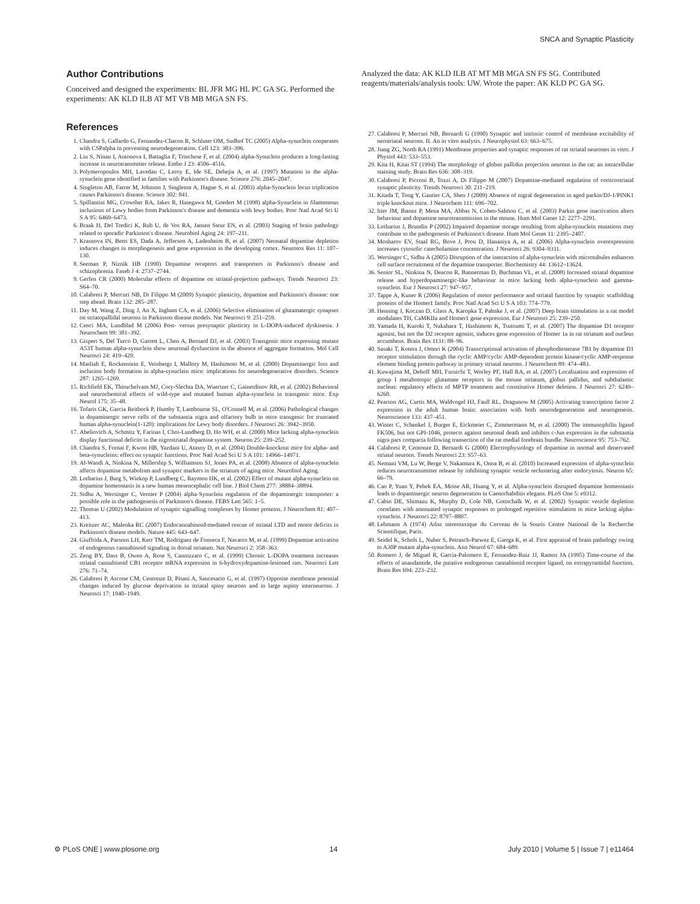SNCA and Synaptic Plasticity
Author Contributions
Conceived and designed the experiments: BL JFR MG HL PC GA SG. Performed the experiments: AK KLD ILB AT MT VB MB MGA SN FS.
References
1. Chandra S, Gallardo G, Fernandez-Chacon R, Schluter OM, Sudhof TC (2005) Alpha-synuclein cooperates with CSPalpha in preventing neurodegeneration. Cell 123: 383–396.
2. Liu S, Ninan I, Antonova I, Battaglia F, Trinchese F, et al. (2004) alpha-Synuclein produces a long-lasting increase in neurotransmitter release. Embo J 23: 4506–4516.
3. Polymeropoulos MH, Lavedan C, Leroy E, Ide SE, Dehejia A, et al. (1997) Mutation in the alpha-synuclein gene identified in families with Parkinson's disease. Science 276: 2045–2047.
4. Singleton AB, Farrer M, Johnson J, Singleton A, Hague S, et al. (2003) alpha-Synuclein locus triplication causes Parkinson's disease. Science 302: 841.
5. Spillantini MG, Crowther RA, Jakes R, Hasegawa M, Goedert M (1998) alpha-Synuclein in filamentous inclusions of Lewy bodies from Parkinson's disease and dementia with lewy bodies. Proc Natl Acad Sci U S A 95: 6469–6473.
6. Braak H, Del Tredici K, Rub U, de Vos RA, Jansen Steur EN, et al. (2003) Staging of brain pathology related to sporadic Parkinson's disease. Neurobiol Aging 24: 197–211.
7. Krasnova IN, Betts ES, Dada A, Jefferson A, Ladenheim B, et al. (2007) Neonatal dopamine depletion induces changes in morphogenesis and gene expression in the developing cortex. Neurotox Res 11: 107–130.
8. Seeman P, Niznik HB (1990) Dopamine receptors and transporters in Parkinson's disease and schizophrenia. Faseb J 4: 2737–2744.
9. Gerfen CR (2000) Molecular effects of dopamine on striatal-projection pathways. Trends Neurosci 23: S64–70.
10. Calabresi P, Mercuri NB, Di Filippo M (2009) Synaptic plasticity, dopamine and Parkinson's disease: one step ahead. Brain 132: 285–287.
11. Day M, Wang Z, Ding J, An X, Ingham CA, et al. (2006) Selective elimination of glutamatergic synapses on striatopallidal neurons in Parkinson disease models. Nat Neurosci 9: 251–259.
12. Cenci MA, Lundblad M (2006) Post- versus presynaptic plasticity in L-DOPA-induced dyskinesia. J Neurochem 99: 381–392.
13. Gispert S, Del Turco D, Garrett L, Chen A, Bernard DJ, et al. (2003) Transgenic mice expressing mutant A53T human alpha-synuclein show neuronal dysfunction in the absence of aggregate formation. Mol Cell Neurosci 24: 419–429.
14. Masliah E, Rockenstein E, Veinbergs I, Mallory M, Hashimoto M, et al. (2000) Dopaminergic loss and inclusion body formation in alpha-synuclein mice: implications for neurodegenerative disorders. Science 287: 1265–1269.
15. Richfield EK, Thiruchelvam MJ, Cory-Slechta DA, Wuertzer C, Gainetdinov RR, et al. (2002) Behavioral and neurochemical effects of wild-type and mutated human alpha-synuclein in transgenic mice. Exp Neurol 175: 35–48.
16. Tofaris GK, Garcia Reitbock P, Humby T, Lambourne SL, O'Connell M, et al. (2006) Pathological changes in dopaminergic nerve cells of the substantia nigra and olfactory bulb in mice transgenic for truncated human alpha-synuclein(1-120): implications for Lewy body disorders. J Neurosci 26: 3942–3950.
17. Abeliovich A, Schmitz Y, Farinas I, Choi-Lundberg D, Ho WH, et al. (2000) Mice lacking alpha-synuclein display functional deficits in the nigrostriatal dopamine system. Neuron 25: 239–252.
18. Chandra S, Fornai F, Kwon HB, Yazdani U, Atasoy D, et al. (2004) Double-knockout mice for alpha- and beta-synucleins: effect on synaptic functions. Proc Natl Acad Sci U S A 101: 14966–14971.
19. Al-Wandi A, Ninkina N, Millership S, Williamson SJ, Jones PA, et al. (2008) Absence of alpha-synuclein affects dopamine metabolism and synaptic markers in the striatum of aging mice. Neurobiol Aging.
20. Lotharius J, Barg S, Wiekop P, Lundberg C, Raymon HK, et al. (2002) Effect of mutant alpha-synuclein on dopamine homeostasis in a new human mesencephalic cell line. J Biol Chem 277: 38884–38894.
21. Sidhu A, Wersinger C, Vernier P (2004) alpha-Synuclein regulation of the dopaminergic transporter: a possible role in the pathogenesis of Parkinson's disease. FEBS Lett 565: 1–5.
22. Thomas U (2002) Modulation of synaptic signalling complexes by Homer proteins. J Neurochem 81: 407–413.
23. Kreitzer AC, Malenka RC (2007) Endocannabinoid-mediated rescue of striatal LTD and motor deficits in Parkinson's disease models. Nature 445: 643–647.
24. Giuffrida A, Parsons LH, Kerr TM, Rodriguez de Fonseca F, Navarro M, et al. (1999) Dopamine activation of endogenous cannabinoid signaling in dorsal striatum. Nat Neurosci 2: 358–363.
25. Zeng BY, Dass B, Owen A, Rose S, Cannizzaro C, et al. (1999) Chronic L-DOPA treatment increases striatal cannabinoid CB1 receptor mRNA expression in 6-hydroxydopamine-lesioned rats. Neurosci Lett 276: 71–74.
26. Calabresi P, Ascone CM, Centonze D, Pisani A, Sancesario G, et al. (1997) Opposite membrane potential changes induced by glucose deprivation in striatal spiny neurons and in large aspiny interneurons. J Neurosci 17: 1940–1949.
Analyzed the data: AK KLD ILB AT MT MB MGA SN FS SG. Contributed reagents/materials/analysis tools: UW. Wrote the paper: AK KLD PC GA SG.
27. Calabresi P, Mercuri NB, Bernardi G (1990) Synaptic and intrinsic control of membrane excitability of neostriatal neurons. II. An in vitro analysis. J Neurophysiol 63: 663–675.
28. Jiang ZG, North RA (1991) Membrane properties and synaptic responses of rat striatal neurones in vitro. J Physiol 443: 533–553.
29. Kita H, Kitai ST (1994) The morphology of globus pallidus projection neurons in the rat: an intracellular staining study. Brain Res 636: 308–319.
30. Calabresi P, Picconi B, Tozzi A, Di Filippo M (2007) Dopamine-mediated regulation of corticostriatal synaptic plasticity. Trends Neurosci 30: 211–219.
31. Kitada T, Tong Y, Gautier CA, Shen J (2009) Absence of nigral degeneration in aged parkin/DJ-1/PINK1 triple knockout mice. J Neurochem 111: 696–702.
32. Itier JM, Ibanez P, Mena MA, Abbas N, Cohen-Salmon C, et al. (2003) Parkin gene inactivation alters behaviour and dopamine neurotransmission in the mouse. Hum Mol Genet 12: 2277–2291.
33. Lotharius J, Brundin P (2002) Impaired dopamine storage resulting from alpha-synuclein mutations may contribute to the pathogenesis of Parkinson's disease. Hum Mol Genet 11: 2395–2407.
34. Mosharov EV, Staal RG, Bove J, Prou D, Hananiya A, et al. (2006) Alpha-synuclein overexpression increases cytosolic catecholamine concentration. J Neurosci 26: 9304–9311.
35. Wersinger C, Sidhu A (2005) Disruption of the interaction of alpha-synuclein with microtubules enhances cell surface recruitment of the dopamine transporter. Biochemistry 44: 13612–13624.
36. Senior SL, Ninkina N, Deacon R, Bannerman D, Buchman VL, et al. (2008) Increased striatal dopamine release and hyperdopaminergic-like behaviour in mice lacking both alpha-synuclein and gamma-synuclein. Eur J Neurosci 27: 947–957.
37. Tappe A, Kuner R (2006) Regulation of motor performance and striatal function by synaptic scaffolding proteins of the Homer1 family. Proc Natl Acad Sci U S A 103: 774–779.
38. Henning J, Koczan D, Glass A, Karopka T, Pahnke J, et al. (2007) Deep brain stimulation in a rat model modulates TH, CaMKIIa and Homer1 gene expression. Eur J Neurosci 25: 239–250.
39. Yamada H, Kuroki T, Nakahara T, Hashimoto K, Tsutsumi T, et al. (2007) The dopamine D1 receptor agonist, but not the D2 receptor agonist, induces gene expression of Homer 1a in rat striatum and nucleus accumbens. Brain Res 1131: 88–96.
40. Sasaki T, Kotera J, Omori K (2004) Transcriptional activation of phosphodiesterase 7B1 by dopamine D1 receptor stimulation through the cyclic AMP/cyclic AMP-dependent protein kinase/cyclic AMP-response element binding protein pathway in primary striatal neurons. J Neurochem 89: 474–483.
41. Kuwajima M, Dehoff MH, Furuichi T, Worley PF, Hall RA, et al. (2007) Localization and expression of group I metabotropic glutamate receptors in the mouse striatum, globus pallidus, and subthalamic nucleus: regulatory effects of MPTP treatment and constitutive Homer deletion. J Neurosci 27: 6249–6260.
42. Pearson AG, Curtis MA, Waldvogel HJ, Faull RL, Dragunow M (2005) Activating transcription factor 2 expression in the adult human brain: association with both neurodegeneration and neurogenesis. Neuroscience 133: 437–451.
43. Winter C, Schenkel J, Burger E, Eickmeier C, Zimmermann M, et al. (2000) The immunophilin ligand FK506, but not GPI-1046, protects against neuronal death and inhibits c-Jun expression in the substantia nigra pars compacta following transection of the rat medial forebrain bundle. Neuroscience 95: 753–762.
44. Calabresi P, Centonze D, Bernardi G (2000) Electrophysiology of dopamine in normal and denervated striatal neurons. Trends Neurosci 23: S57–63.
45. Nemani VM, Lu W, Berge V, Nakamura K, Onoa B, et al. (2010) Increased expression of alpha-synuclein reduces neurotransmitter release by inhibiting synaptic vesicle reclustering after endocytosis. Neuron 65: 66–79.
46. Cao P, Yuan Y, Pehek EA, Moise AR, Huang Y, et al. Alpha-synuclein disrupted dopamine homeostasis leads to dopaminergic neuron degeneration in Caenorhabditis elegans. PLoS One 5: e9312.
47. Cabin DE, Shimazu K, Murphy D, Cole NB, Gottschalk W, et al. (2002) Synaptic vesicle depletion correlates with attenuated synaptic responses to prolonged repetitive stimulation in mice lacking alpha-synuclein. J Neurosci 22: 8797–8807.
48. Lehmann A (1974) Atlas stereotaxique du Cerveau de la Souris Centre National de la Recherche Scientifique, Paris.
49. Seidel K, Schols L, Nuber S, Petrasch-Parwez E, Gierga K, et al. First appraisal of brain pathology owing to A30P mutant alpha-synuclein. Ann Neurol 67: 684–689.
50. Romero J, de Miguel R, Garcia-Palomero E, Fernandez-Ruiz JJ, Ramos JA (1995) Time-course of the effects of anandamide, the putative endogenous cannabinoid receptor ligand, on extrapyramidal function. Brain Res 694: 223–232.
⚙ PLoS ONE | www.plosone.org 14 July 2010 | Volume 5 | Issue 7 | e11464